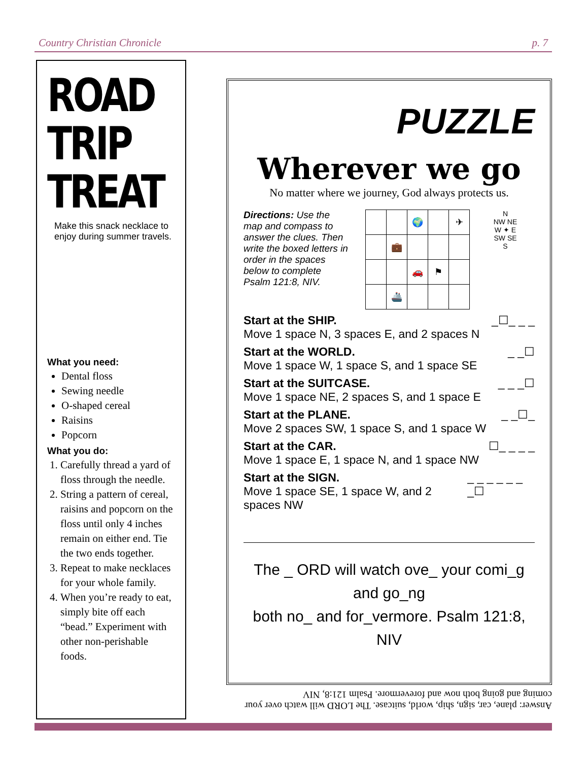Country Christian Chronicle p. 7
ROAD
TRIP
TREAT
Make this snack necklace to enjoy during summer travels.
What you need:
Dental floss
Sewing needle
O-shaped cereal
Raisins
Popcorn
What you do:
1. Carefully thread a yard of floss through the needle.
2. String a pattern of cereal, raisins and popcorn on the floss until only 4 inches remain on either end. Tie the two ends together.
3. Repeat to make necklaces for your whole family.
4. When you’re ready to eat, simply bite off each “bead.” Experiment with other non-perishable foods.
PUZZLE
Wherever we go
No matter where we journey, God always protects us.
Directions: Use the map and compass to answer the clues. Then write the boxed letters in order in the spaces below to complete Psalm 121:8, NIV.
| | | 🌍 | | ✈ |
| | 💼 | | | |
| | | 🚗 | ⚑ | |
| | 🚢 | | | |
N
NW NE
W ✦ E
SW SE
S
Start at the SHIP.
Move 1 space N, 3 spaces E, and 2 spaces N _☐_ _ _
Start at the WORLD.
Move 1 space W, 1 space S, and 1 space SE _ _☐
Start at the SUITCASE.
Move 1 space NE, 2 spaces S, and 1 space E _ _ _☐
Start at the PLANE.
Move 2 spaces SW, 1 space S, and 1 space W _ _☐_
Start at the CAR.
Move 1 space E, 1 space N, and 1 space NW ☐_ _ _ _
Start at the SIGN.
Move 1 space SE, 1 space W, and 2 spaces NW _ _ _ _ _ _ _☐
The _ ORD will watch ove_ your comi_g and go_ng
both no_ and for_vermore. Psalm 121:8, NIV
Answer: plane, car, sign, ship, world, suitcase. The LORD will watch over your coming and going both now and forevermore. Psalm 121:8, NIV